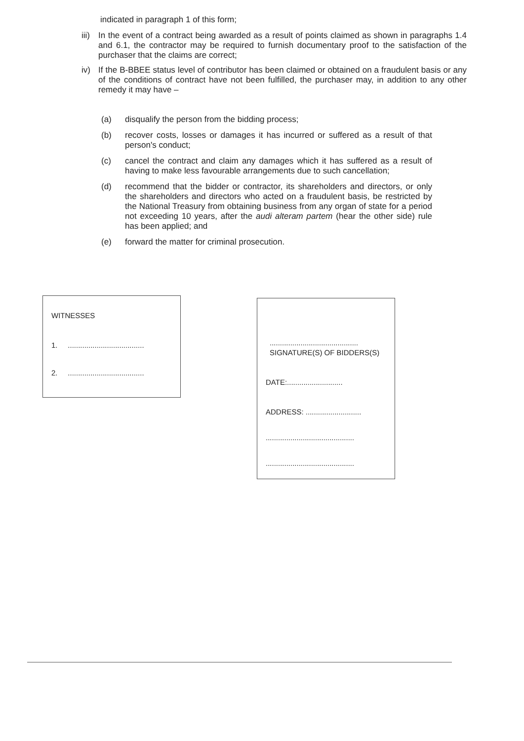indicated in paragraph 1 of this form;
iii) In the event of a contract being awarded as a result of points claimed as shown in paragraphs 1.4 and 6.1, the contractor may be required to furnish documentary proof to the satisfaction of the purchaser that the claims are correct;
iv) If the B-BBEE status level of contributor has been claimed or obtained on a fraudulent basis or any of the conditions of contract have not been fulfilled, the purchaser may, in addition to any other remedy it may have –
(a) disqualify the person from the bidding process;
(b) recover costs, losses or damages it has incurred or suffered as a result of that person's conduct;
(c) cancel the contract and claim any damages which it has suffered as a result of having to make less favourable arrangements due to such cancellation;
(d) recommend that the bidder or contractor, its shareholders and directors, or only the shareholders and directors who acted on a fraudulent basis, be restricted by the National Treasury from obtaining business from any organ of state for a period not exceeding 10 years, after the audi alteram partem (hear the other side) rule has been applied; and
(e) forward the matter for criminal prosecution.
WITNESSES
1. .....................................
2. .....................................
...........................................
SIGNATURE(S) OF BIDDERS(S)
DATE:...........................
ADDRESS: ...........................
...........................................
...........................................